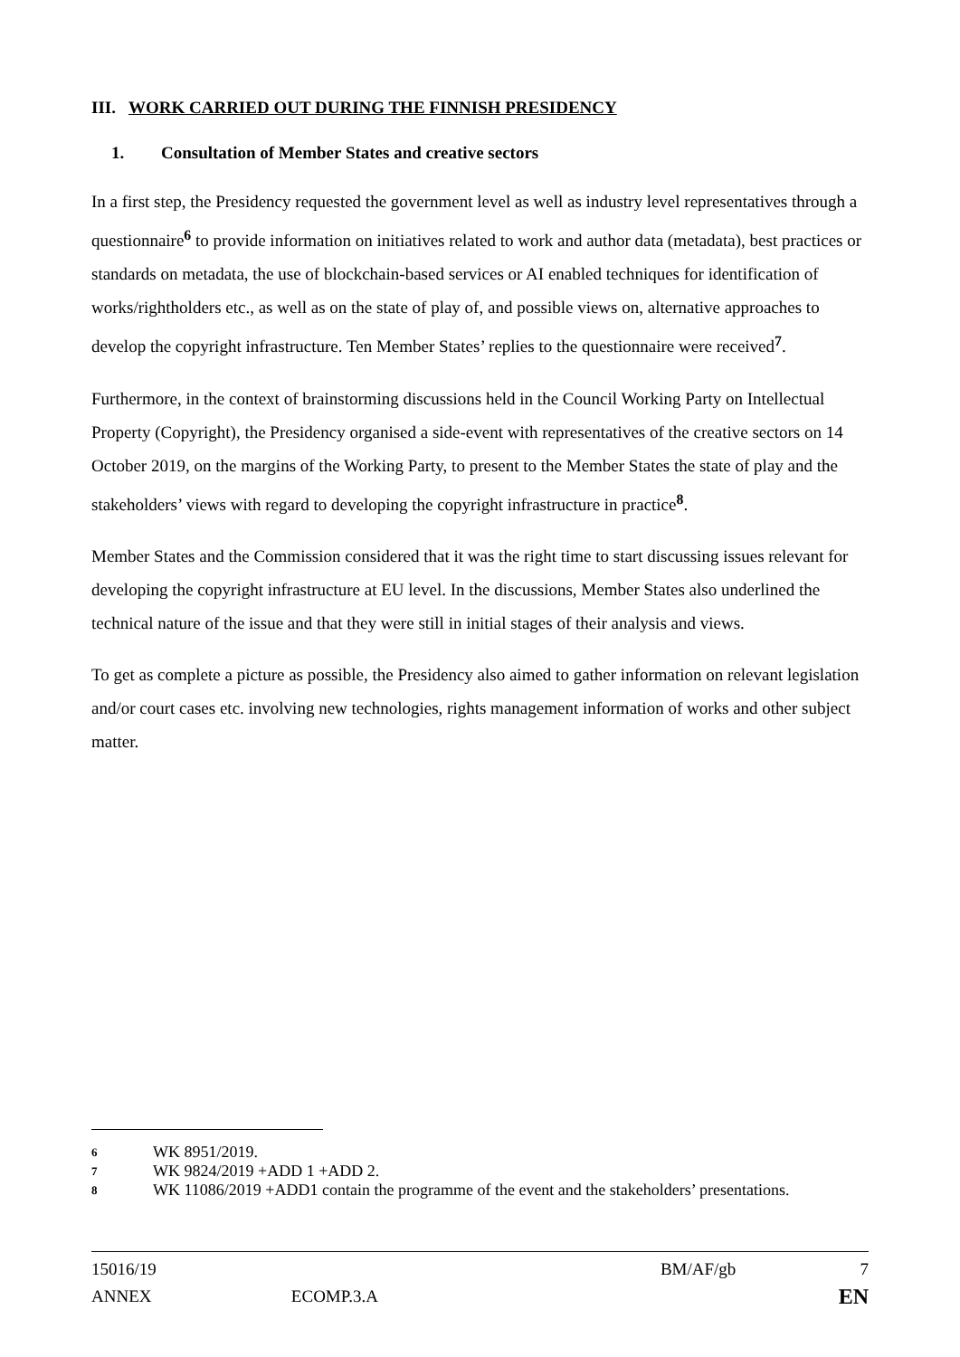III. WORK CARRIED OUT DURING THE FINNISH PRESIDENCY
1. Consultation of Member States and creative sectors
In a first step, the Presidency requested the government level as well as industry level representatives through a questionnaire<sup>6</sup> to provide information on initiatives related to work and author data (metadata), best practices or standards on metadata, the use of blockchain-based services or AI enabled techniques for identification of works/rightholders etc., as well as on the state of play of, and possible views on, alternative approaches to develop the copyright infrastructure. Ten Member States’ replies to the questionnaire were received<sup>7</sup>.
Furthermore, in the context of brainstorming discussions held in the Council Working Party on Intellectual Property (Copyright), the Presidency organised a side-event with representatives of the creative sectors on 14 October 2019, on the margins of the Working Party, to present to the Member States the state of play and the stakeholders’ views with regard to developing the copyright infrastructure in practice<sup>8</sup>.
Member States and the Commission considered that it was the right time to start discussing issues relevant for developing the copyright infrastructure at EU level. In the discussions, Member States also underlined the technical nature of the issue and that they were still in initial stages of their analysis and views.
To get as complete a picture as possible, the Presidency also aimed to gather information on relevant legislation and/or court cases etc. involving new technologies, rights management information of works and other subject matter.
6 WK 8951/2019.
7 WK 9824/2019 +ADD 1 +ADD 2.
8 WK 11086/2019 +ADD1 contain the programme of the event and the stakeholders’ presentations.
15016/19 BM/AF/gb 7
ANNEX ECOMP.3.A EN